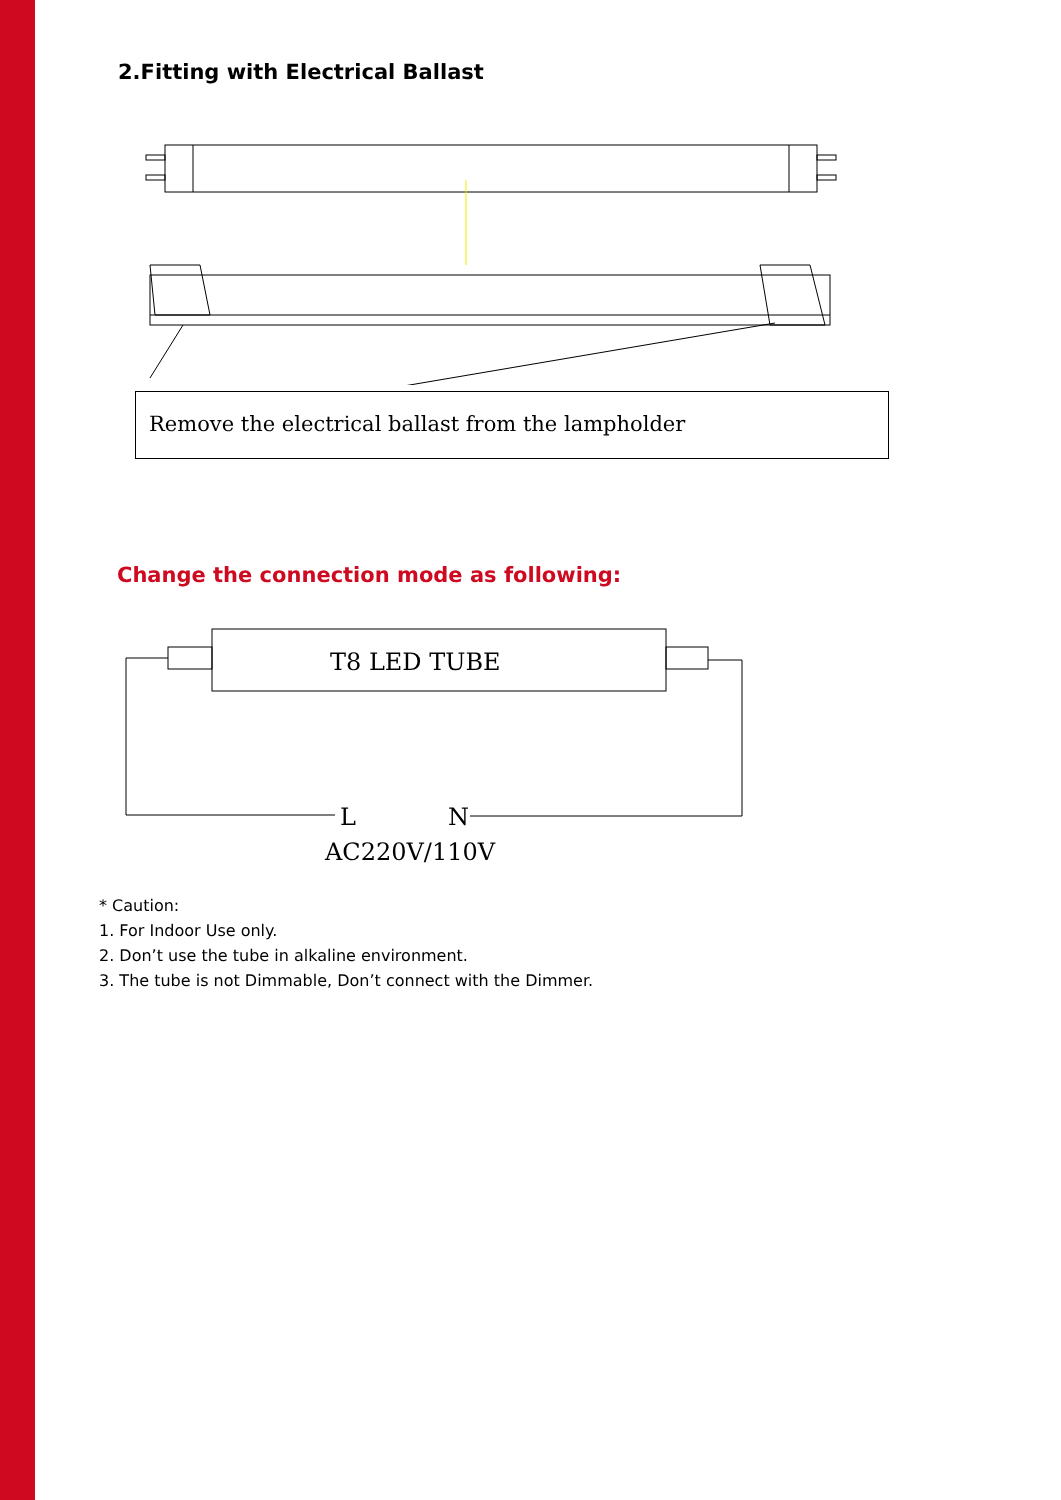2.Fitting with Electrical Ballast
Remove the electrical ballast from the lampholder
Change the connection mode as following:
T8 LED TUBE
L
N
AC220V/110V
* Caution:
1. For Indoor Use only.
2. Don’t use the tube in alkaline environment.
3. The tube is not Dimmable, Don’t connect with the Dimmer.